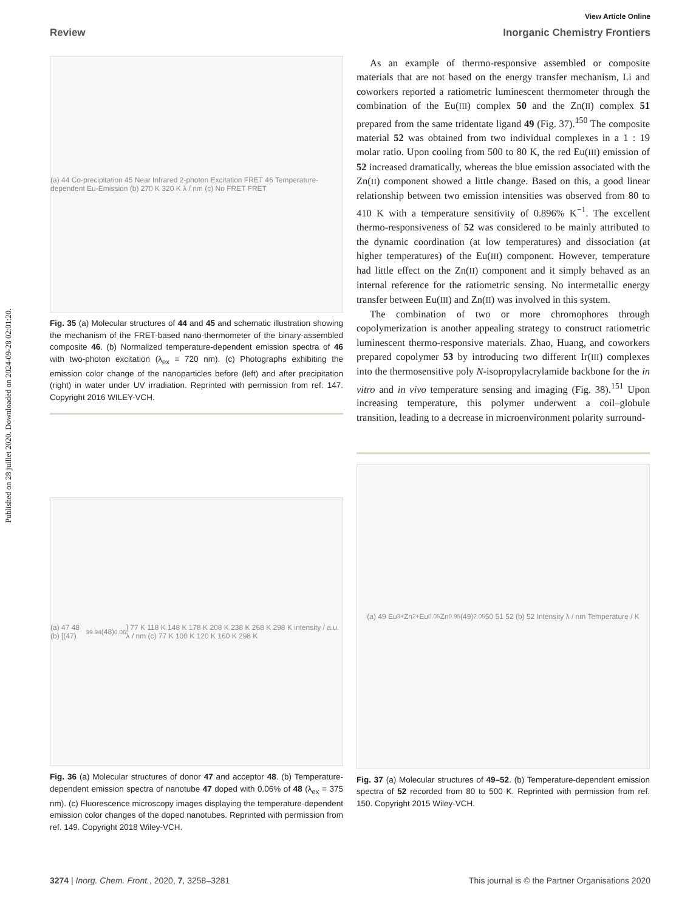Published on 28 juillet 2020. Downloaded on 2024-09-28 02:01:20.
View Article Online
Review Inorganic Chemistry Frontiers
(a) 44 Co-precipitation 45 Near Infrared 2-photon Excitation FRET 46 Temperature-dependent Eu-Emission (b) 270 K 320 K λ / nm (c) No FRET FRET
Fig. 35 (a) Molecular structures of 44 and 45 and schematic illustration showing the mechanism of the FRET-based nano-thermometer of the binary-assembled composite 46. (b) Normalized temperature-dependent emission spectra of 46 with two-photon excitation (λ<sub>ex</sub> = 720 nm). (c) Photographs exhibiting the emission color change of the nanoparticles before (left) and after precipitation (right) in water under UV irradiation. Reprinted with permission from ref. 147. Copyright 2016 WILEY-VCH.
(a) 47 48 (b) [(47)<sub>99.94</sub>(48)<sub>0.06</sub>] 77 K 118 K 148 K 178 K 208 K 238 K 268 K 298 K intensity / a.u. λ / nm (c) 77 K 100 K 120 K 160 K 298 K
Fig. 36 (a) Molecular structures of donor 47 and acceptor 48. (b) Temperature-dependent emission spectra of nanotube 47 doped with 0.06% of 48 (λ<sub>ex</sub> = 375 nm). (c) Fluorescence microscopy images displaying the temperature-dependent emission color changes of the doped nanotubes. Reprinted with permission from ref. 149. Copyright 2018 Wiley-VCH.
As an example of thermo-responsive assembled or composite materials that are not based on the energy transfer mechanism, Li and coworkers reported a ratiometric luminescent thermometer through the combination of the Eu(III) complex 50 and the Zn(II) complex 51 prepared from the same tridentate ligand 49 (Fig. 37).<sup>150</sup> The composite material 52 was obtained from two individual complexes in a 1 : 19 molar ratio. Upon cooling from 500 to 80 K, the red Eu(III) emission of 52 increased dramatically, whereas the blue emission associated with the Zn(II) component showed a little change. Based on this, a good linear relationship between two emission intensities was observed from 80 to 410 K with a temperature sensitivity of 0.896% K<sup>−1</sup>. The excellent thermo-responsiveness of 52 was considered to be mainly attributed to the dynamic coordination (at low temperatures) and dissociation (at higher temperatures) of the Eu(III) component. However, temperature had little effect on the Zn(II) component and it simply behaved as an internal reference for the ratiometric sensing. No intermetallic energy transfer between Eu(III) and Zn(II) was involved in this system.
The combination of two or more chromophores through copolymerization is another appealing strategy to construct ratiometric luminescent thermo-responsive materials. Zhao, Huang, and coworkers prepared copolymer 53 by introducing two different Ir(III) complexes into the thermosensitive poly N-isopropylacrylamide backbone for the in vitro and in vivo temperature sensing and imaging (Fig. 38).<sup>151</sup> Upon increasing temperature, this polymer underwent a coil–globule transition, leading to a decrease in microenvironment polarity surround-
(a) 49 Eu<sup>3+</sup> Zn<sup>2+</sup> Eu<sub>0.05</sub>Zn<sub>0.95</sub>(49)<sub>2.05</sub> 50 51 52 (b) 52 Intensity λ / nm Temperature / K
Fig. 37 (a) Molecular structures of 49–52. (b) Temperature-dependent emission spectra of 52 recorded from 80 to 500 K. Reprinted with permission from ref. 150. Copyright 2015 Wiley-VCH.
3274 | Inorg. Chem. Front., 2020, 7, 3258–3281 This journal is © the Partner Organisations 2020